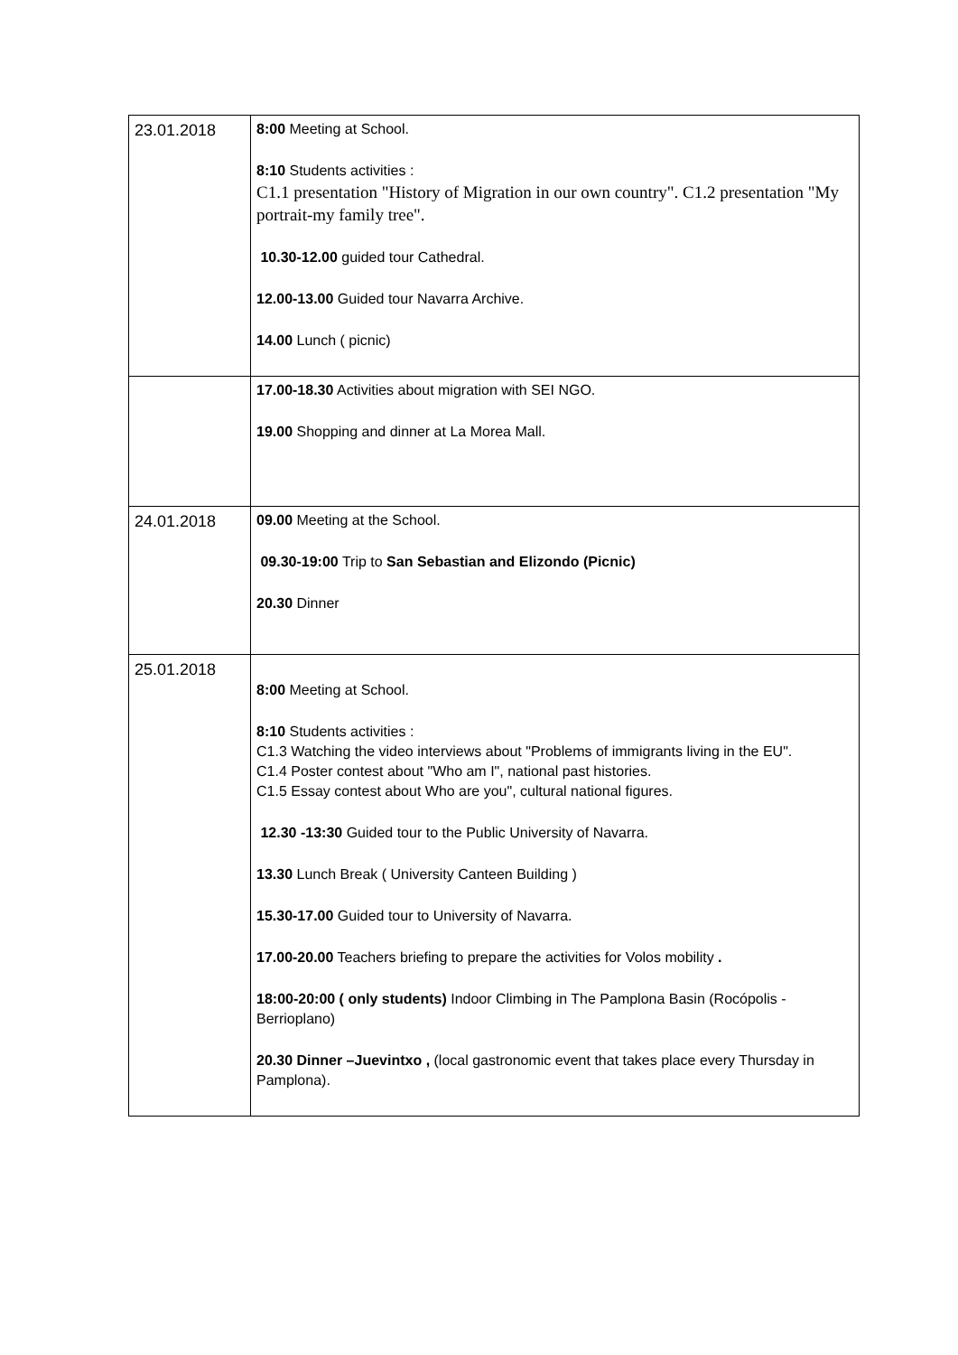| 23.01.2018 | 8:00 Meeting at School. 8:10 Students activities : C1.1 presentation "History of Migration in our own country". C1.2 presentation "My portrait-my family tree". 10.30-12.00 guided tour Cathedral. 12.00-13.00 Guided tour Navarra Archive. 14.00 Lunch ( picnic) |
| | 17.00-18.30 Activities about migration with SEI NGO. 19.00 Shopping and dinner at La Morea Mall. |
| 24.01.2018 | 09.00 Meeting at the School. 09.30-19:00 Trip to San Sebastian and Elizondo (Picnic) 20.30 Dinner |
| 25.01.2018 | 8:00 Meeting at School. 8:10 Students activities : C1.3 Watching the video interviews about "Problems of immigrants living in the EU". C1.4 Poster contest about "Who am I", national past histories. C1.5 Essay contest about Who are you", cultural national figures. 12.30 -13:30 Guided tour to the Public University of Navarra. 13.30 Lunch Break ( University Canteen Building ) 15.30-17.00 Guided tour to University of Navarra. 17.00-20.00 Teachers briefing to prepare the activities for Volos mobility . 18:00-20:00 ( only students) Indoor Climbing in The Pamplona Basin (Rocópolis - Berrioplano) 20.30 Dinner –Juevintxo , (local gastronomic event that takes place every Thursday in Pamplona). |